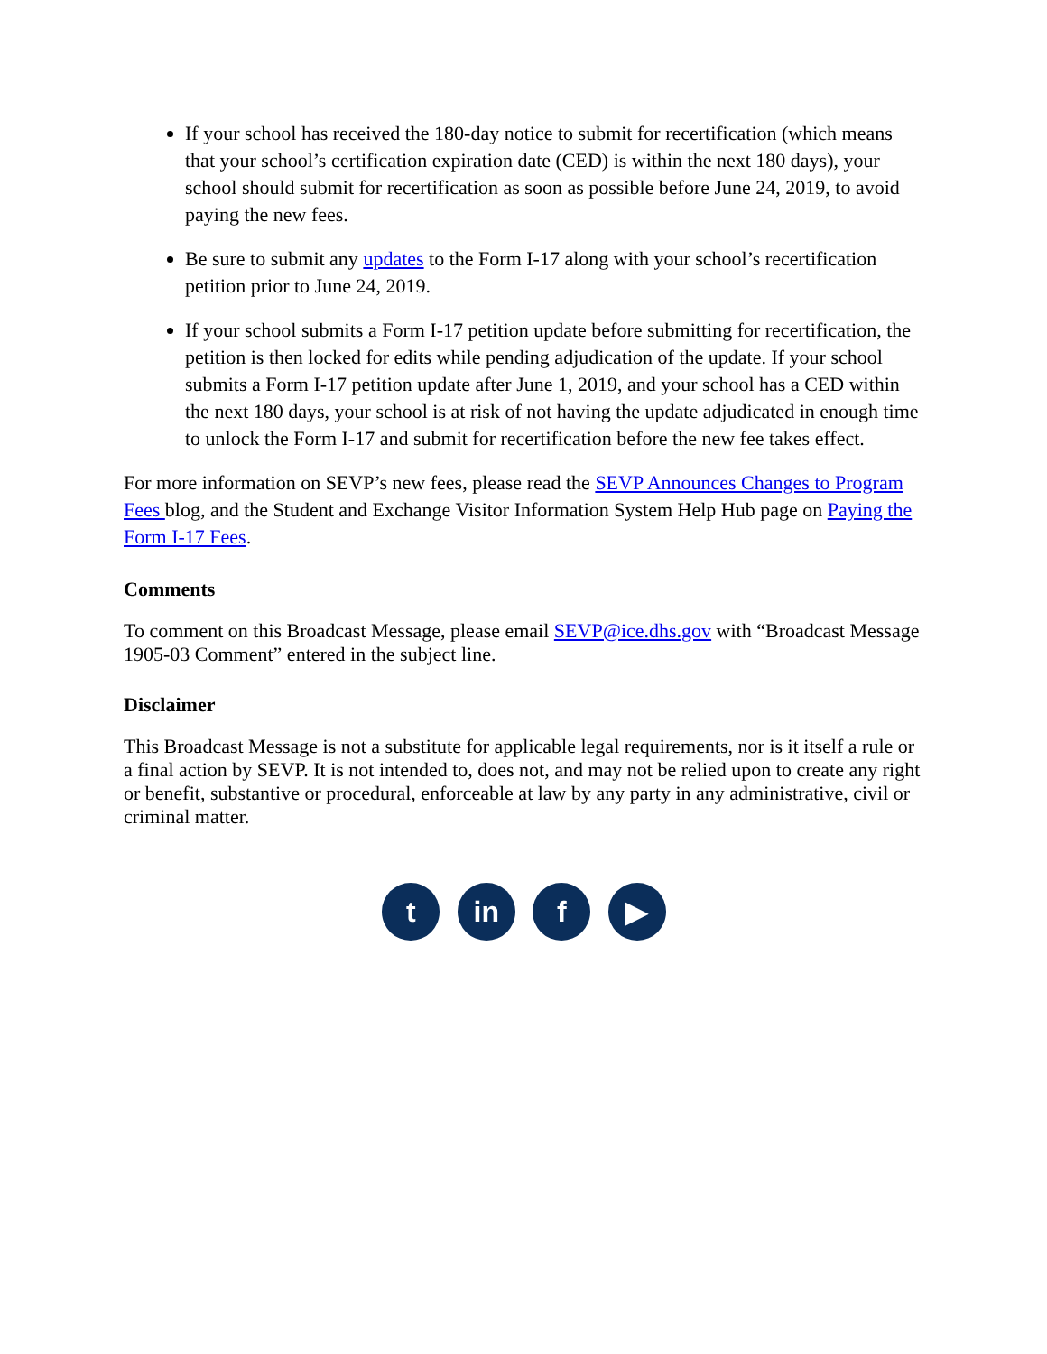If your school has received the 180-day notice to submit for recertification (which means that your school’s certification expiration date (CED) is within the next 180 days), your school should submit for recertification as soon as possible before June 24, 2019, to avoid paying the new fees.
Be sure to submit any updates to the Form I-17 along with your school’s recertification petition prior to June 24, 2019.
If your school submits a Form I-17 petition update before submitting for recertification, the petition is then locked for edits while pending adjudication of the update. If your school submits a Form I-17 petition update after June 1, 2019, and your school has a CED within the next 180 days, your school is at risk of not having the update adjudicated in enough time to unlock the Form I-17 and submit for recertification before the new fee takes effect.
For more information on SEVP’s new fees, please read the SEVP Announces Changes to Program Fees blog, and the Student and Exchange Visitor Information System Help Hub page on Paying the Form I-17 Fees.
Comments
To comment on this Broadcast Message, please email SEVP@ice.dhs.gov with “Broadcast Message 1905-03 Comment” entered in the subject line.
Disclaimer
This Broadcast Message is not a substitute for applicable legal requirements, nor is it itself a rule or a final action by SEVP. It is not intended to, does not, and may not be relied upon to create any right or benefit, substantive or procedural, enforceable at law by any party in any administrative, civil or criminal matter.
t in f ▶